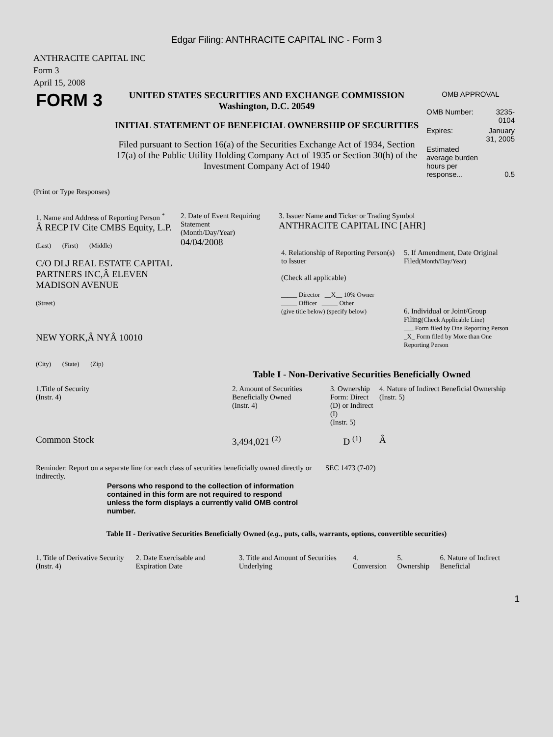Edgar Filing: ANTHRACITE CAPITAL INC - Form 3
ANTHRACITE CAPITAL INC
Form 3
April 15, 2008
| FORM 3 | UNITED STATES SECURITIES AND EXCHANGE COMMISSION Washington, D.C. 20549 INITIAL STATEMENT OF BENEFICIAL OWNERSHIP OF SECURITIES Filed pursuant to Section 16(a) of the Securities Exchange Act of 1934, Section 17(a) of the Public Utility Holding Company Act of 1935 or Section 30(h) of the Investment Company Act of 1940 | OMB APPROVAL / OMB Number: / 3235-0104 / / Expires: / January 31, 2005 / / Estimated average burden hours per response... / 0.5 / |
(Print or Type Responses)
| 1. Name and Address of Reporting Person <sup>*</sup> Â RECP IV Cite CMBS Equity, L.P. (Last) (First) (Middle) C/O DLJ REAL ESTATE CAPITAL PARTNERS INC,Â ELEVEN MADISON AVENUE (Street) NEW YORK,Â NYÂ 10010 (City) (State) (Zip) | 2. Date of Event Requiring Statement (Month/Day/Year) 04/04/2008 | 3. Issuer Name and Ticker or Trading Symbol ANTHRACITE CAPITAL INC [AHR] / 4. Relationship of Reporting Person(s) to Issuer (Check all applicable) _____ Director __X__ 10% Owner _____ Officer _____ Other (give title below) (specify below) / 5. If Amendment, Date Original Filed (Month/Day/Year) 6. Individual or Joint/Group Filing (Check Applicable Line) ___ Form filed by One Reporting Person _X_ Form filed by More than One Reporting Person / |
Table I - Non-Derivative Securities Beneficially Owned
| 1.Title of Security (Instr. 4) | 2. Amount of Securities Beneficially Owned (Instr. 4) | 3. Ownership Form: Direct (D) or Indirect (I) (Instr. 5) | 4. Nature of Indirect Beneficial Ownership (Instr. 5) |
| --- | --- | --- | --- |
| Common Stock | 3,494,021 <sup>(2)</sup> | D <sup>(1)</sup> | Â |
| Reminder: Report on a separate line for each class of securities beneficially owned directly or indirectly. | SEC 1473 (7-02) |
Persons who respond to the collection of information contained in this form are not required to respond unless the form displays a currently valid OMB control number.
Table II - Derivative Securities Beneficially Owned (e.g., puts, calls, warrants, options, convertible securities)
| 1. Title of Derivative Security (Instr. 4) | 2. Date Exercisable and Expiration Date | 3. Title and Amount of Securities Underlying | 4. Conversion | 5. Ownership | 6. Nature of Indirect Beneficial |
| --- | --- | --- | --- | --- | --- |
1